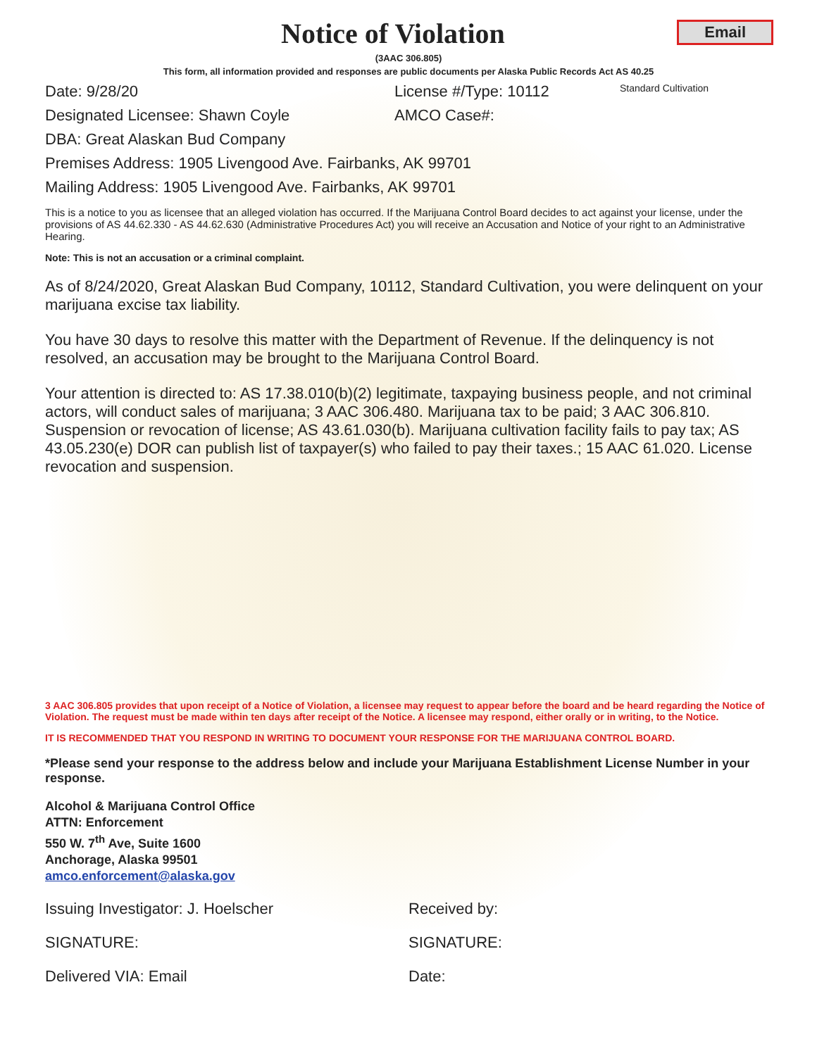Notice of Violation
Email
(3AAC 306.805)
This form, all information provided and responses are public documents per Alaska Public Records Act AS 40.25
Date: 9/28/20 License #/Type: 10112 Standard Cultivation
Designated Licensee: Shawn Coyle AMCO Case#:
DBA: Great Alaskan Bud Company
Premises Address: 1905 Livengood Ave. Fairbanks, AK 99701
Mailing Address: 1905 Livengood Ave. Fairbanks, AK 99701
This is a notice to you as licensee that an alleged violation has occurred. If the Marijuana Control Board decides to act against your license, under the provisions of AS 44.62.330 - AS 44.62.630 (Administrative Procedures Act) you will receive an Accusation and Notice of your right to an Administrative Hearing.
Note: This is not an accusation or a criminal complaint.
As of 8/24/2020, Great Alaskan Bud Company, 10112, Standard Cultivation, you were delinquent on your marijuana excise tax liability.
You have 30 days to resolve this matter with the Department of Revenue. If the delinquency is not resolved, an accusation may be brought to the Marijuana Control Board.
Your attention is directed to: AS 17.38.010(b)(2) legitimate, taxpaying business people, and not criminal actors, will conduct sales of marijuana; 3 AAC 306.480. Marijuana tax to be paid; 3 AAC 306.810. Suspension or revocation of license; AS 43.61.030(b). Marijuana cultivation facility fails to pay tax; AS 43.05.230(e) DOR can publish list of taxpayer(s) who failed to pay their taxes.; 15 AAC 61.020. License revocation and suspension.
3 AAC 306.805 provides that upon receipt of a Notice of Violation, a licensee may request to appear before the board and be heard regarding the Notice of Violation. The request must be made within ten days after receipt of the Notice. A licensee may respond, either orally or in writing, to the Notice.
IT IS RECOMMENDED THAT YOU RESPOND IN WRITING TO DOCUMENT YOUR RESPONSE FOR THE MARIJUANA CONTROL BOARD.
*Please send your response to the address below and include your Marijuana Establishment License Number in your response.
Alcohol & Marijuana Control Office
ATTN: Enforcement
550 W. 7<sup>th</sup> Ave, Suite 1600
Anchorage, Alaska 99501
amco.enforcement@alaska.gov
Issuing Investigator: J. Hoelscher Received by:
SIGNATURE: SIGNATURE:
Delivered VIA: Email Date: